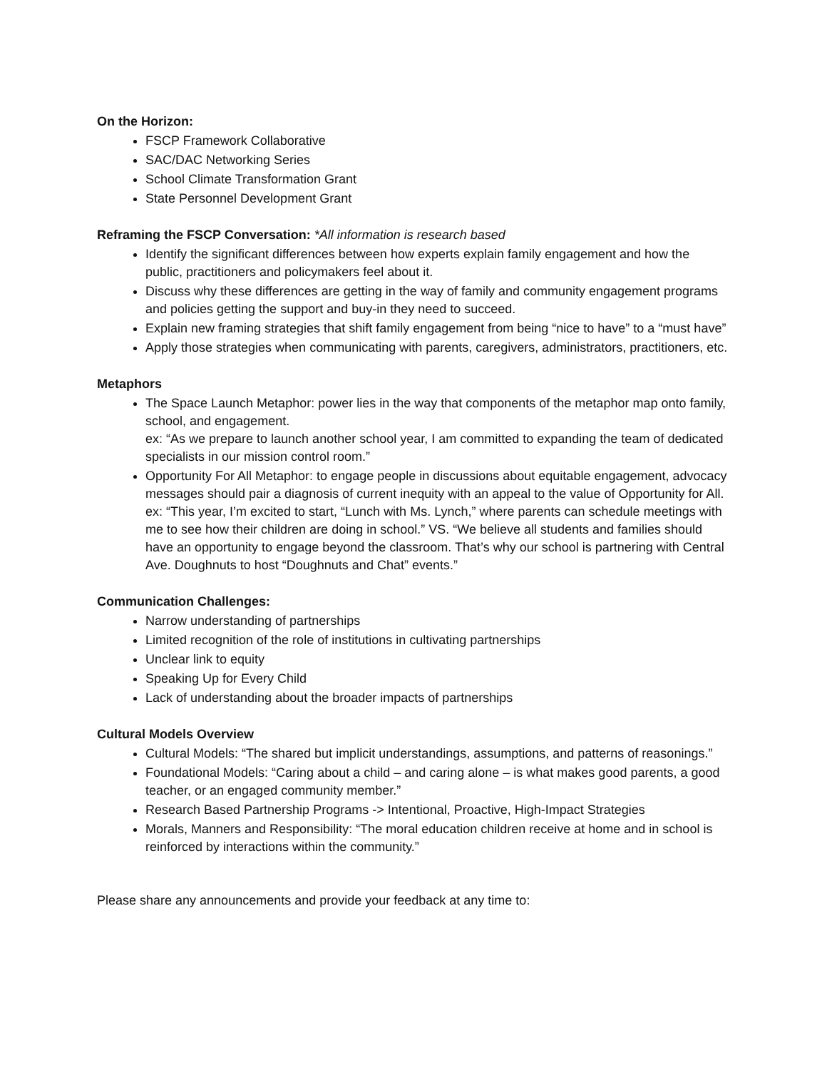On the Horizon:
FSCP Framework Collaborative
SAC/DAC Networking Series
School Climate Transformation Grant
State Personnel Development Grant
Reframing the FSCP Conversation: *All information is research based
Identify the significant differences between how experts explain family engagement and how the public, practitioners and policymakers feel about it.
Discuss why these differences are getting in the way of family and community engagement programs and policies getting the support and buy-in they need to succeed.
Explain new framing strategies that shift family engagement from being “nice to have” to a “must have”
Apply those strategies when communicating with parents, caregivers, administrators, practitioners, etc.
Metaphors
The Space Launch Metaphor: power lies in the way that components of the metaphor map onto family, school, and engagement.
ex: “As we prepare to launch another school year, I am committed to expanding the team of dedicated specialists in our mission control room.”
Opportunity For All Metaphor: to engage people in discussions about equitable engagement, advocacy messages should pair a diagnosis of current inequity with an appeal to the value of Opportunity for All.
ex: “This year, I’m excited to start, “Lunch with Ms. Lynch,” where parents can schedule meetings with me to see how their children are doing in school.” VS. “We believe all students and families should have an opportunity to engage beyond the classroom. That’s why our school is partnering with Central Ave. Doughnuts to host “Doughnuts and Chat” events.”
Communication Challenges:
Narrow understanding of partnerships
Limited recognition of the role of institutions in cultivating partnerships
Unclear link to equity
Speaking Up for Every Child
Lack of understanding about the broader impacts of partnerships
Cultural Models Overview
Cultural Models: “The shared but implicit understandings, assumptions, and patterns of reasonings.”
Foundational Models: “Caring about a child – and caring alone – is what makes good parents, a good teacher, or an engaged community member.”
Research Based Partnership Programs -> Intentional, Proactive, High-Impact Strategies
Morals, Manners and Responsibility: “The moral education children receive at home and in school is reinforced by interactions within the community.”
Please share any announcements and provide your feedback at any time to: